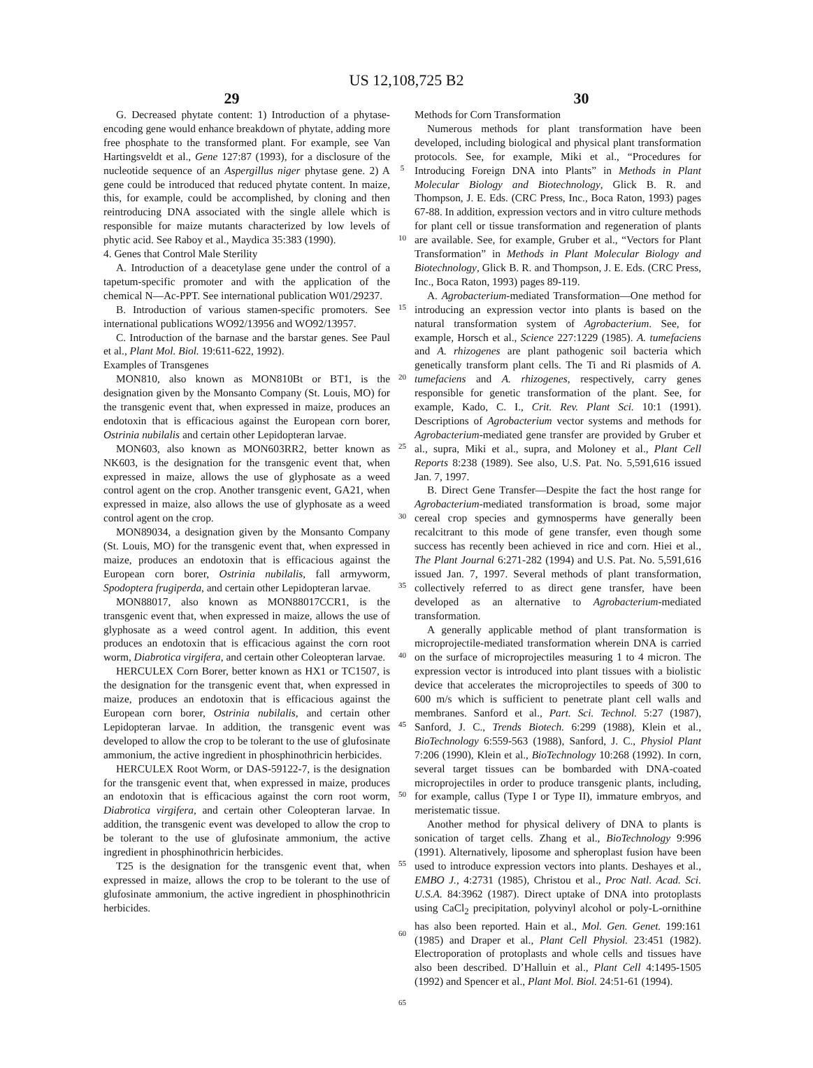US 12,108,725 B2
29 30
G. Decreased phytate content: 1) Introduction of a phytase-encoding gene would enhance breakdown of phytate, adding more free phosphate to the transformed plant. For example, see Van Hartingsveldt et al., Gene 127:87 (1993), for a disclosure of the nucleotide sequence of an Aspergillus niger phytase gene. 2) A gene could be introduced that reduced phytate content. In maize, this, for example, could be accomplished, by cloning and then reintroducing DNA associated with the single allele which is responsible for maize mutants characterized by low levels of phytic acid. See Raboy et al., Maydica 35:383 (1990).
4. Genes that Control Male Sterility
A. Introduction of a deacetylase gene under the control of a tapetum-specific promoter and with the application of the chemical N—Ac-PPT. See international publication W01/29237.
B. Introduction of various stamen-specific promoters. See international publications WO92/13956 and WO92/13957.
C. Introduction of the barnase and the barstar genes. See Paul et al., Plant Mol. Biol. 19:611-622, 1992).
Examples of Transgenes
MON810, also known as MON810Bt or BT1, is the designation given by the Monsanto Company (St. Louis, MO) for the transgenic event that, when expressed in maize, produces an endotoxin that is efficacious against the European corn borer, Ostrinia nubilalis and certain other Lepidopteran larvae.
MON603, also known as MON603RR2, better known as NK603, is the designation for the transgenic event that, when expressed in maize, allows the use of glyphosate as a weed control agent on the crop. Another transgenic event, GA21, when expressed in maize, also allows the use of glyphosate as a weed control agent on the crop.
MON89034, a designation given by the Monsanto Company (St. Louis, MO) for the transgenic event that, when expressed in maize, produces an endotoxin that is efficacious against the European corn borer, Ostrinia nubilalis, fall armyworm, Spodoptera frugiperda, and certain other Lepidopteran larvae.
MON88017, also known as MON88017CCR1, is the transgenic event that, when expressed in maize, allows the use of glyphosate as a weed control agent. In addition, this event produces an endotoxin that is efficacious against the corn root worm, Diabrotica virgifera, and certain other Coleopteran larvae.
HERCULEX Corn Borer, better known as HX1 or TC1507, is the designation for the transgenic event that, when expressed in maize, produces an endotoxin that is efficacious against the European corn borer, Ostrinia nubilalis, and certain other Lepidopteran larvae. In addition, the transgenic event was developed to allow the crop to be tolerant to the use of glufosinate ammonium, the active ingredient in phosphinothricin herbicides.
HERCULEX Root Worm, or DAS-59122-7, is the designation for the transgenic event that, when expressed in maize, produces an endotoxin that is efficacious against the corn root worm, Diabrotica virgifera, and certain other Coleopteran larvae. In addition, the transgenic event was developed to allow the crop to be tolerant to the use of glufosinate ammonium, the active ingredient in phosphinothricin herbicides.
T25 is the designation for the transgenic event that, when expressed in maize, allows the crop to be tolerant to the use of glufosinate ammonium, the active ingredient in phosphinothricin herbicides.
5
10
15
20
25
30
35
40
45
50
55
60
65
Methods for Corn Transformation
Numerous methods for plant transformation have been developed, including biological and physical plant transformation protocols. See, for example, Miki et al., “Procedures for Introducing Foreign DNA into Plants” in Methods in Plant Molecular Biology and Biotechnology, Glick B. R. and Thompson, J. E. Eds. (CRC Press, Inc., Boca Raton, 1993) pages 67-88. In addition, expression vectors and in vitro culture methods for plant cell or tissue transformation and regeneration of plants are available. See, for example, Gruber et al., “Vectors for Plant Transformation” in Methods in Plant Molecular Biology and Biotechnology, Glick B. R. and Thompson, J. E. Eds. (CRC Press, Inc., Boca Raton, 1993) pages 89-119.
A. Agrobacterium-mediated Transformation—One method for introducing an expression vector into plants is based on the natural transformation system of Agrobacterium. See, for example, Horsch et al., Science 227:1229 (1985). A. tumefaciens and A. rhizogenes are plant pathogenic soil bacteria which genetically transform plant cells. The Ti and Ri plasmids of A. tumefaciens and A. rhizogenes, respectively, carry genes responsible for genetic transformation of the plant. See, for example, Kado, C. I., Crit. Rev. Plant Sci. 10:1 (1991). Descriptions of Agrobacterium vector systems and methods for Agrobacterium-mediated gene transfer are provided by Gruber et al., supra, Miki et al., supra, and Moloney et al., Plant Cell Reports 8:238 (1989). See also, U.S. Pat. No. 5,591,616 issued Jan. 7, 1997.
B. Direct Gene Transfer—Despite the fact the host range for Agrobacterium-mediated transformation is broad, some major cereal crop species and gymnosperms have generally been recalcitrant to this mode of gene transfer, even though some success has recently been achieved in rice and corn. Hiei et al., The Plant Journal 6:271-282 (1994) and U.S. Pat. No. 5,591,616 issued Jan. 7, 1997. Several methods of plant transformation, collectively referred to as direct gene transfer, have been developed as an alternative to Agrobacterium-mediated transformation.
A generally applicable method of plant transformation is microprojectile-mediated transformation wherein DNA is carried on the surface of microprojectiles measuring 1 to 4 micron. The expression vector is introduced into plant tissues with a biolistic device that accelerates the microprojectiles to speeds of 300 to 600 m/s which is sufficient to penetrate plant cell walls and membranes. Sanford et al., Part. Sci. Technol. 5:27 (1987), Sanford, J. C., Trends Biotech. 6:299 (1988), Klein et al., BioTechnology 6:559-563 (1988), Sanford, J. C., Physiol Plant 7:206 (1990), Klein et al., BioTechnology 10:268 (1992). In corn, several target tissues can be bombarded with DNA-coated microprojectiles in order to produce transgenic plants, including, for example, callus (Type I or Type II), immature embryos, and meristematic tissue.
Another method for physical delivery of DNA to plants is sonication of target cells. Zhang et al., BioTechnology 9:996 (1991). Alternatively, liposome and spheroplast fusion have been used to introduce expression vectors into plants. Deshayes et al., EMBO J., 4:2731 (1985), Christou et al., Proc Natl. Acad. Sci. U.S.A. 84:3962 (1987). Direct uptake of DNA into protoplasts using CaCl<sub>2</sub> precipitation, polyvinyl alcohol or poly-L-ornithine has also been reported. Hain et al., Mol. Gen. Genet. 199:161 (1985) and Draper et al., Plant Cell Physiol. 23:451 (1982). Electroporation of protoplasts and whole cells and tissues have also been described. D’Halluin et al., Plant Cell 4:1495-1505 (1992) and Spencer et al., Plant Mol. Biol. 24:51-61 (1994).